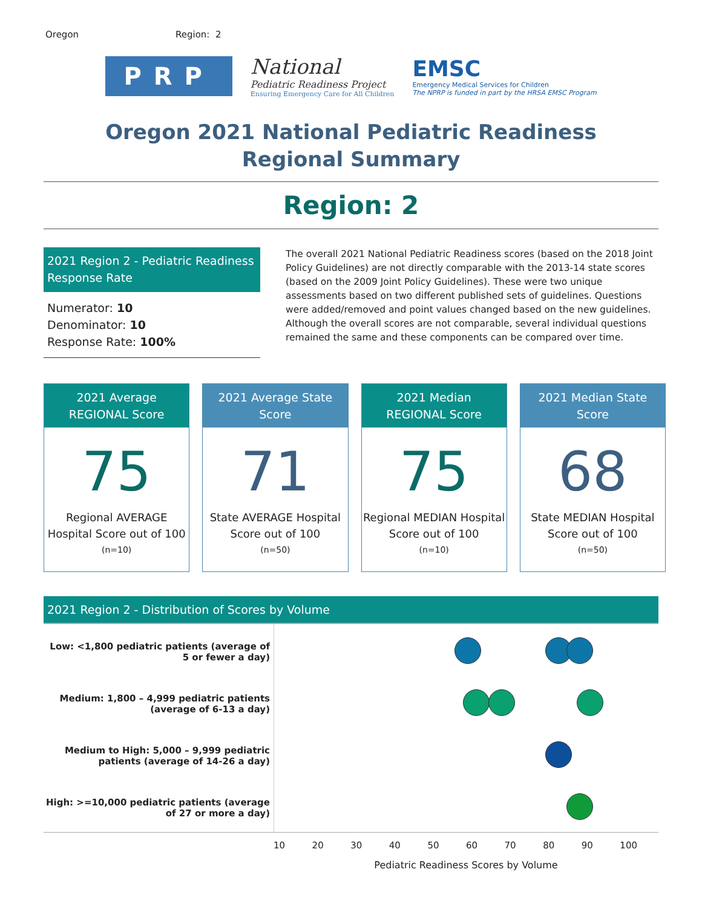Oregon Region: 2
PRP
National
Pediatric Readiness Project
Ensuring Emergency Care for All Children
EMSC
Emergency Medical Services for Children
The NPRP is funded in part by the HRSA EMSC Program
Oregon 2021 National Pediatric Readiness
Regional Summary
Region: 2
2021 Region 2 - Pediatric Readiness Response Rate
Numerator: 10
Denominator: 10
Response Rate: 100%
The overall 2021 National Pediatric Readiness scores (based on the 2018 Joint Policy Guidelines) are not directly comparable with the 2013-14 state scores (based on the 2009 Joint Policy Guidelines). These were two unique assessments based on two different published sets of guidelines. Questions were added/removed and point values changed based on the new guidelines. Although the overall scores are not comparable, several individual questions remained the same and these components can be compared over time.
2021 Average REGIONAL Score
75
Regional AVERAGE Hospital Score out of 100
(n=10)
2021 Average State Score
71
State AVERAGE Hospital Score out of 100
(n=50)
2021 Median REGIONAL Score
75
Regional MEDIAN Hospital Score out of 100
(n=10)
2021 Median State Score
68
State MEDIAN Hospital Score out of 100
(n=50)
2021 Region 2 - Distribution of Scores by Volume
Low: <1,800 pediatric patients (average of 5 or fewer a day)
Medium: 1,800 – 4,999 pediatric patients (average of 6-13 a day)
Medium to High: 5,000 – 9,999 pediatric patients (average of 14-26 a day)
High: >=10,000 pediatric patients (average of 27 or more a day)
10 20 30 40 50 60 70 80 90 100
Pediatric Readiness Scores by Volume